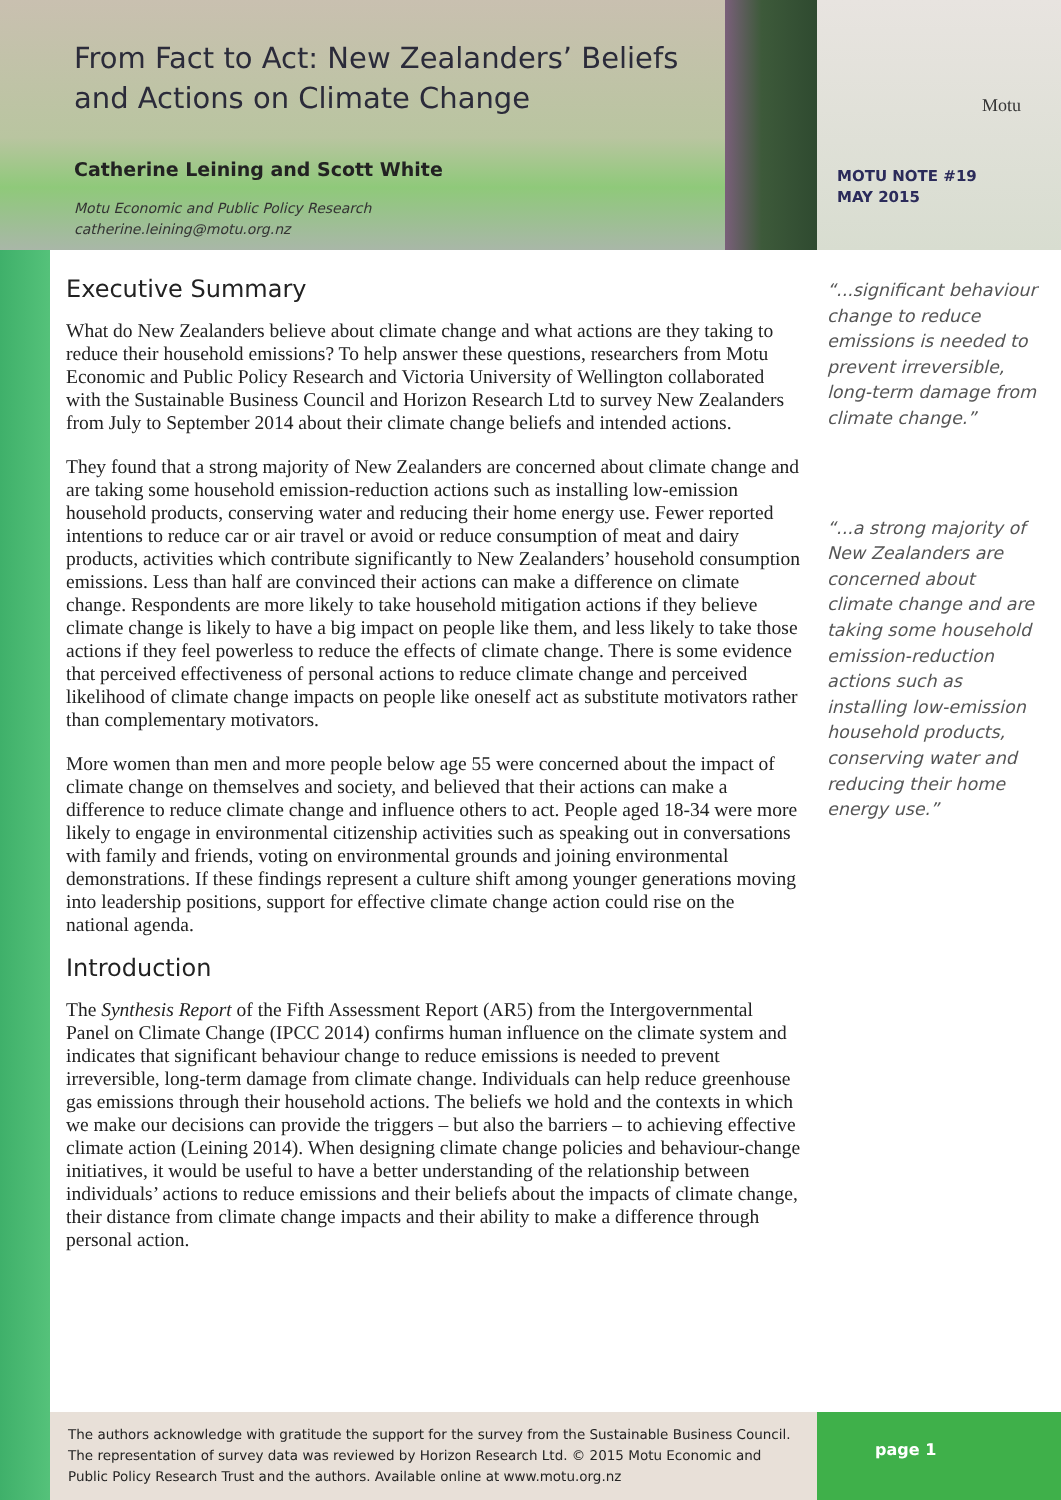From Fact to Act: New Zealanders’ Beliefs and Actions on Climate Change
Catherine Leining and Scott White
Motu Economic and Public Policy Research
catherine.leining@motu.org.nz
Motu
MOTU NOTE #19
MAY 2015
Executive Summary
What do New Zealanders believe about climate change and what actions are they taking to reduce their household emissions? To help answer these questions, researchers from Motu Economic and Public Policy Research and Victoria University of Wellington collaborated with the Sustainable Business Council and Horizon Research Ltd to survey New Zealanders from July to September 2014 about their climate change beliefs and intended actions.
They found that a strong majority of New Zealanders are concerned about climate change and are taking some household emission-reduction actions such as installing low-emission household products, conserving water and reducing their home energy use. Fewer reported intentions to reduce car or air travel or avoid or reduce consumption of meat and dairy products, activities which contribute significantly to New Zealanders’ household consumption emissions. Less than half are convinced their actions can make a difference on climate change. Respondents are more likely to take household mitigation actions if they believe climate change is likely to have a big impact on people like them, and less likely to take those actions if they feel powerless to reduce the effects of climate change. There is some evidence that perceived effectiveness of personal actions to reduce climate change and perceived likelihood of climate change impacts on people like oneself act as substitute motivators rather than complementary motivators.
More women than men and more people below age 55 were concerned about the impact of climate change on themselves and society, and believed that their actions can make a difference to reduce climate change and influence others to act. People aged 18-34 were more likely to engage in environmental citizenship activities such as speaking out in conversations with family and friends, voting on environmental grounds and joining environmental demonstrations. If these findings represent a culture shift among younger generations moving into leadership positions, support for effective climate change action could rise on the national agenda.
Introduction
The Synthesis Report of the Fifth Assessment Report (AR5) from the Intergovernmental Panel on Climate Change (IPCC 2014) confirms human influence on the climate system and indicates that significant behaviour change to reduce emissions is needed to prevent irreversible, long-term damage from climate change. Individuals can help reduce greenhouse gas emissions through their household actions. The beliefs we hold and the contexts in which we make our decisions can provide the triggers – but also the barriers – to achieving effective climate action (Leining 2014). When designing climate change policies and behaviour-change initiatives, it would be useful to have a better understanding of the relationship between individuals’ actions to reduce emissions and their beliefs about the impacts of climate change, their distance from climate change impacts and their ability to make a difference through personal action.
“...significant behaviour change to reduce emissions is needed to prevent irreversible, long-term damage from climate change.”
“...a strong majority of New Zealanders are concerned about climate change and are taking some household emission-reduction actions such as installing low-emission household products, conserving water and reducing their home energy use.”
The authors acknowledge with gratitude the support for the survey from the Sustainable Business Council. The representation of survey data was reviewed by Horizon Research Ltd. © 2015 Motu Economic and Public Policy Research Trust and the authors. Available online at www.motu.org.nz
page 1